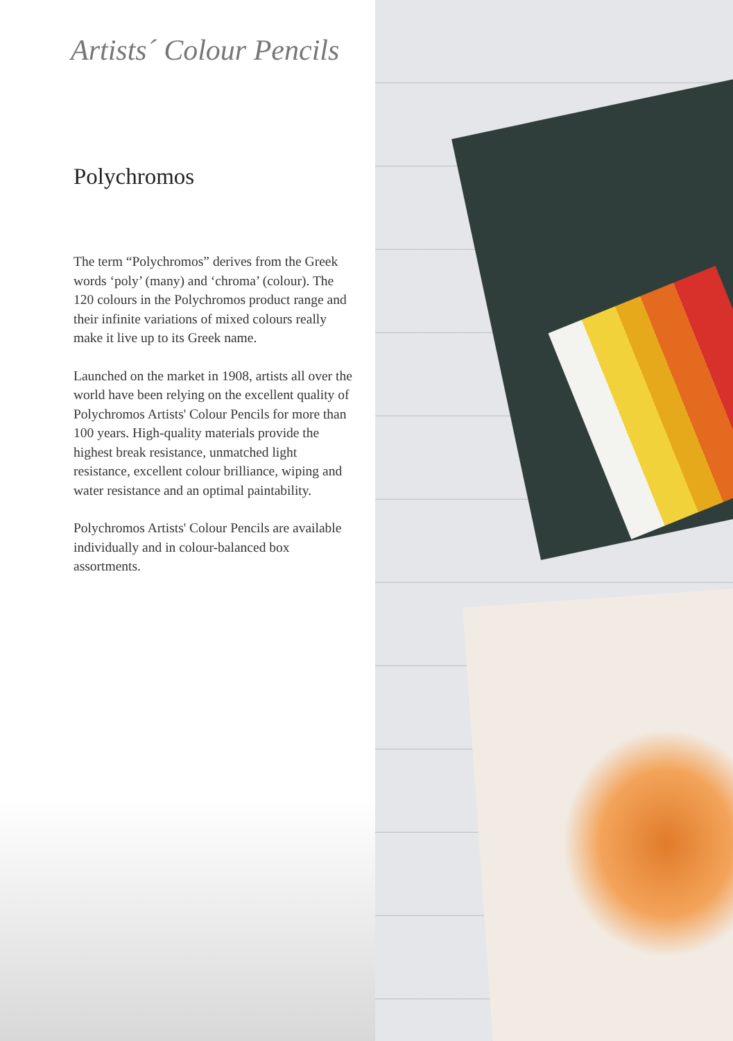Artists´ Colour Pencils
Polychromos
The term “Polychromos” derives from the Greek words ‘poly’ (many) and ‘chroma’ (colour). The 120 colours in the Polychromos product range and their infinite variations of mixed colours really make it live up to its Greek name.
Launched on the market in 1908, artists all over the world have been relying on the excellent quality of Polychromos Artists' Colour Pencils for more than 100 years. High-quality materials provide the highest break resistance, unmatched light resistance, excellent colour brilliance, wiping and water resistance and an optimal paintability.
Polychromos Artists' Colour Pencils are available individually and in colour-balanced box assortments.